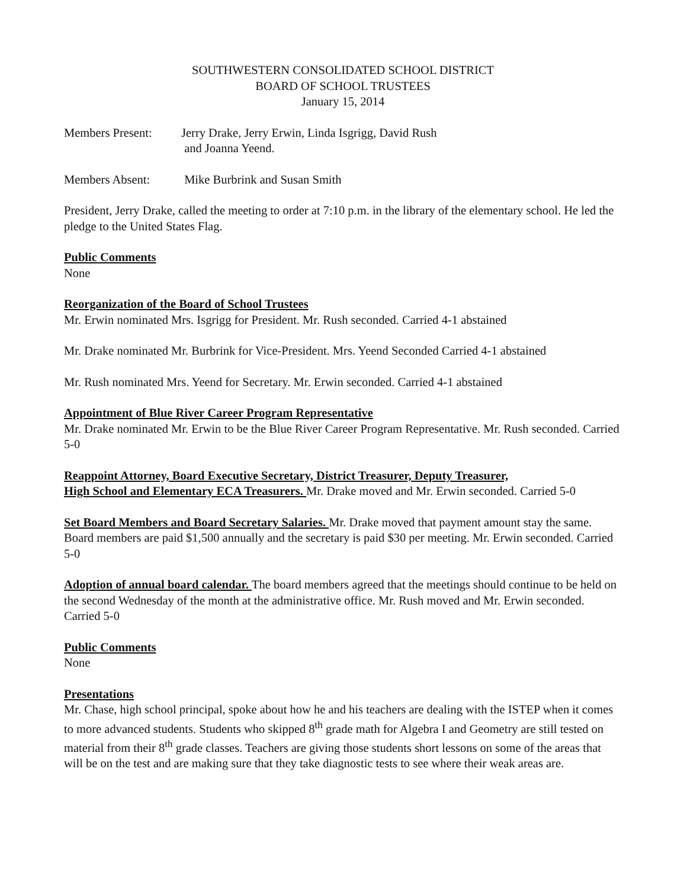SOUTHWESTERN CONSOLIDATED SCHOOL DISTRICT
BOARD OF SCHOOL TRUSTEES
January 15, 2014
Members Present: Jerry Drake, Jerry Erwin, Linda Isgrigg, David Rush
and Joanna Yeend.
Members Absent: Mike Burbrink and Susan Smith
President, Jerry Drake, called the meeting to order at 7:10 p.m. in the library of the elementary school. He led the pledge to the United States Flag.
Public Comments
None
Reorganization of the Board of School Trustees
Mr. Erwin nominated Mrs. Isgrigg for President. Mr. Rush seconded. Carried 4-1 abstained
Mr. Drake nominated Mr. Burbrink for Vice-President. Mrs. Yeend Seconded Carried 4-1 abstained
Mr. Rush nominated Mrs. Yeend for Secretary. Mr. Erwin seconded. Carried 4-1 abstained
Appointment of Blue River Career Program Representative
Mr. Drake nominated Mr. Erwin to be the Blue River Career Program Representative. Mr. Rush seconded. Carried 5-0
Reappoint Attorney, Board Executive Secretary, District Treasurer, Deputy Treasurer,
High School and Elementary ECA Treasurers. Mr. Drake moved and Mr. Erwin seconded. Carried 5-0
Set Board Members and Board Secretary Salaries. Mr. Drake moved that payment amount stay the same. Board members are paid $1,500 annually and the secretary is paid $30 per meeting. Mr. Erwin seconded. Carried 5-0
Adoption of annual board calendar. The board members agreed that the meetings should continue to be held on the second Wednesday of the month at the administrative office. Mr. Rush moved and Mr. Erwin seconded. Carried 5-0
Public Comments
None
Presentations
Mr. Chase, high school principal, spoke about how he and his teachers are dealing with the ISTEP when it comes to more advanced students. Students who skipped 8<sup>th</sup> grade math for Algebra I and Geometry are still tested on material from their 8<sup>th</sup> grade classes. Teachers are giving those students short lessons on some of the areas that will be on the test and are making sure that they take diagnostic tests to see where their weak areas are.